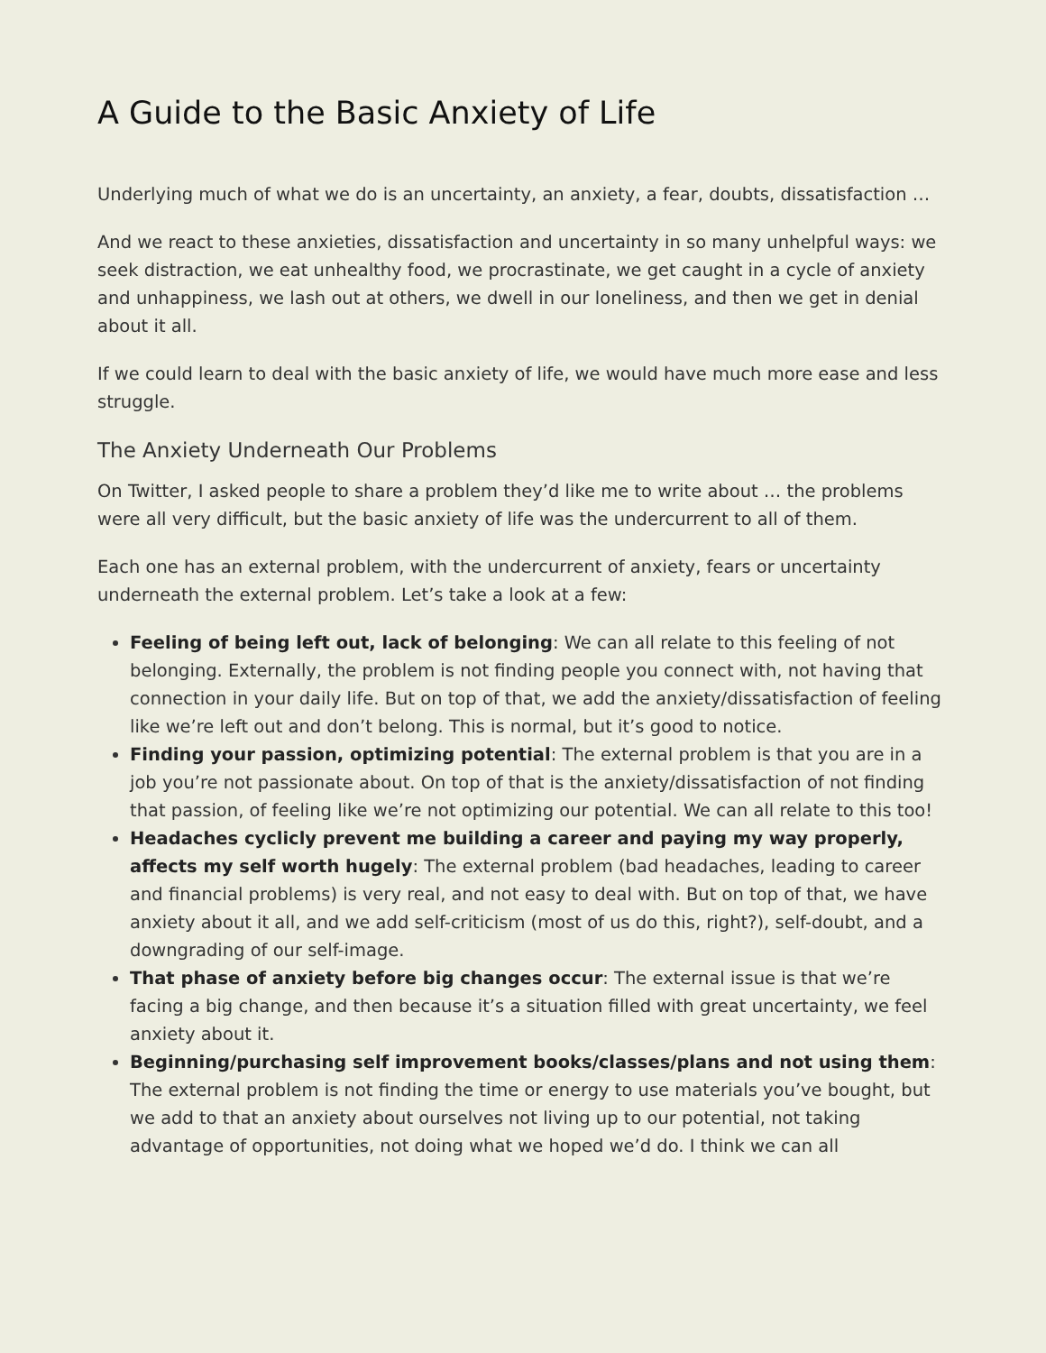A Guide to the Basic Anxiety of Life
Underlying much of what we do is an uncertainty, an anxiety, a fear, doubts, dissatisfaction …
And we react to these anxieties, dissatisfaction and uncertainty in so many unhelpful ways: we seek distraction, we eat unhealthy food, we procrastinate, we get caught in a cycle of anxiety and unhappiness, we lash out at others, we dwell in our loneliness, and then we get in denial about it all.
If we could learn to deal with the basic anxiety of life, we would have much more ease and less struggle.
The Anxiety Underneath Our Problems
On Twitter, I asked people to share a problem they’d like me to write about … the problems were all very difficult, but the basic anxiety of life was the undercurrent to all of them.
Each one has an external problem, with the undercurrent of anxiety, fears or uncertainty underneath the external problem. Let’s take a look at a few:
Feeling of being left out, lack of belonging: We can all relate to this feeling of not belonging. Externally, the problem is not finding people you connect with, not having that connection in your daily life. But on top of that, we add the anxiety/dissatisfaction of feeling like we’re left out and don’t belong. This is normal, but it’s good to notice.
Finding your passion, optimizing potential: The external problem is that you are in a job you’re not passionate about. On top of that is the anxiety/dissatisfaction of not finding that passion, of feeling like we’re not optimizing our potential. We can all relate to this too!
Headaches cyclicly prevent me building a career and paying my way properly, affects my self worth hugely: The external problem (bad headaches, leading to career and financial problems) is very real, and not easy to deal with. But on top of that, we have anxiety about it all, and we add self-criticism (most of us do this, right?), self-doubt, and a downgrading of our self-image.
That phase of anxiety before big changes occur: The external issue is that we’re facing a big change, and then because it’s a situation filled with great uncertainty, we feel anxiety about it.
Beginning/purchasing self improvement books/classes/plans and not using them: The external problem is not finding the time or energy to use materials you’ve bought, but we add to that an anxiety about ourselves not living up to our potential, not taking advantage of opportunities, not doing what we hoped we’d do. I think we can all